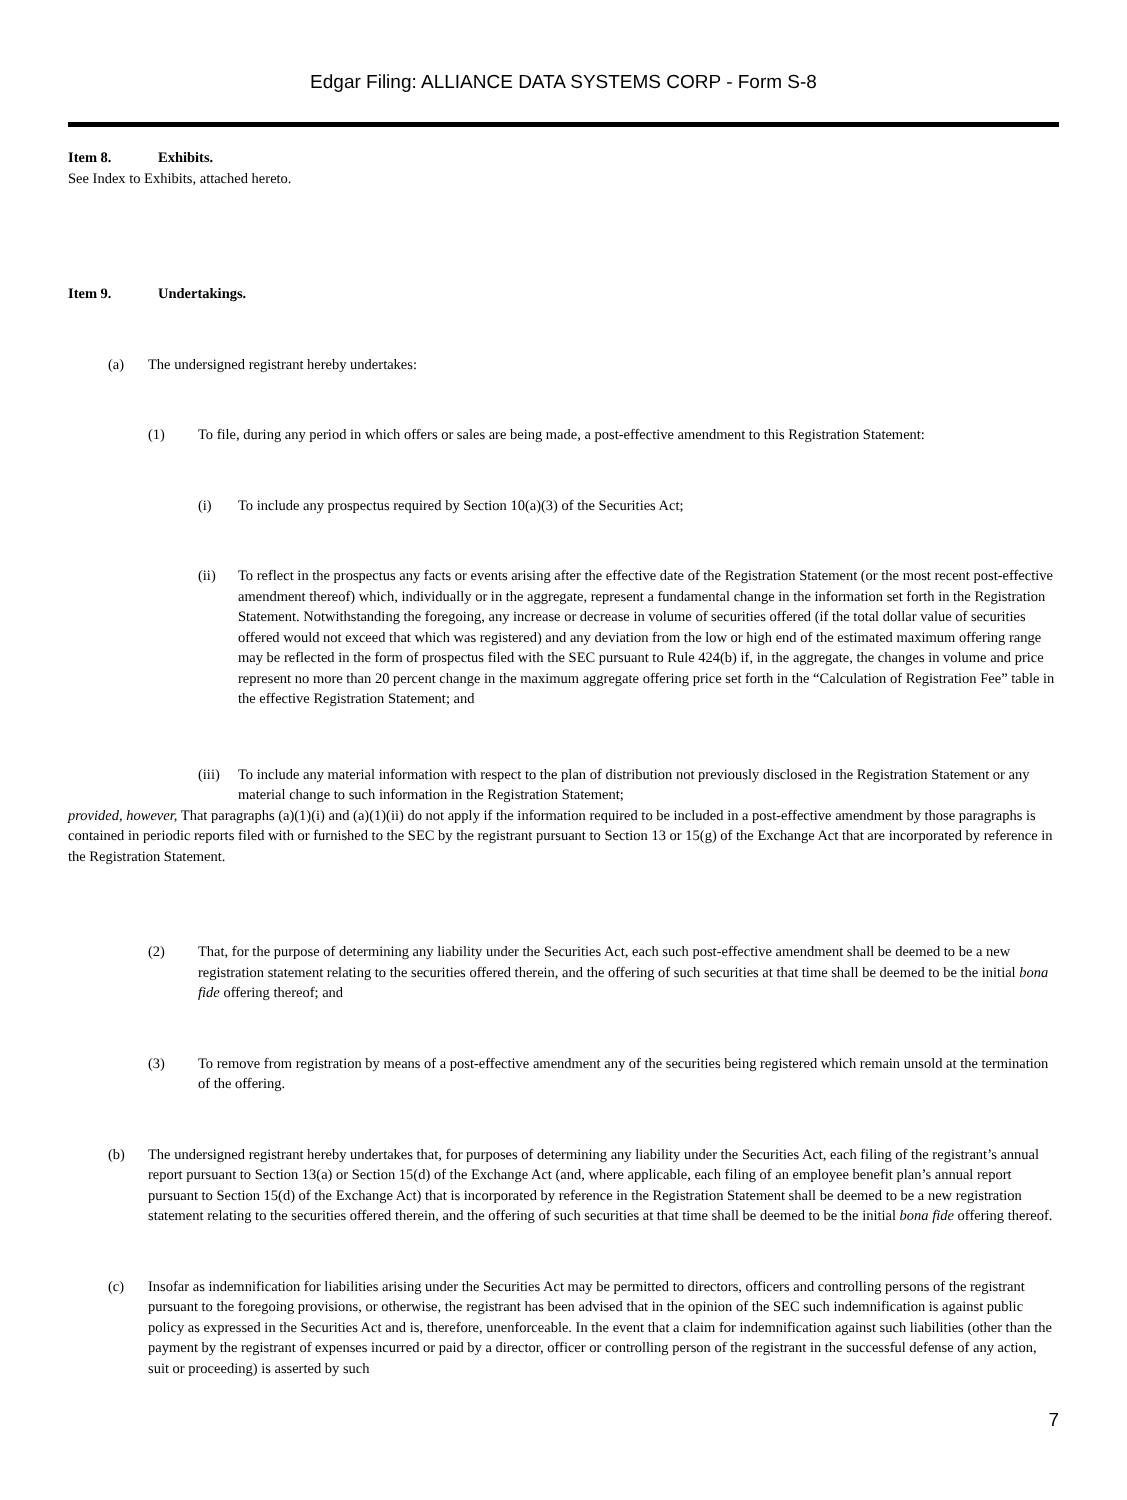Edgar Filing: ALLIANCE DATA SYSTEMS CORP - Form S-8
Item 8. Exhibits.
See Index to Exhibits, attached hereto.
Item 9. Undertakings.
(a) The undersigned registrant hereby undertakes:
(1) To file, during any period in which offers or sales are being made, a post-effective amendment to this Registration Statement:
(i) To include any prospectus required by Section 10(a)(3) of the Securities Act;
(ii) To reflect in the prospectus any facts or events arising after the effective date of the Registration Statement (or the most recent post-effective amendment thereof) which, individually or in the aggregate, represent a fundamental change in the information set forth in the Registration Statement. Notwithstanding the foregoing, any increase or decrease in volume of securities offered (if the total dollar value of securities offered would not exceed that which was registered) and any deviation from the low or high end of the estimated maximum offering range may be reflected in the form of prospectus filed with the SEC pursuant to Rule 424(b) if, in the aggregate, the changes in volume and price represent no more than 20 percent change in the maximum aggregate offering price set forth in the “Calculation of Registration Fee” table in the effective Registration Statement; and
(iii)
To include any material information with respect to the plan of distribution not previously disclosed in the Registration Statement or any material change to such information in the Registration Statement;
provided, however, That paragraphs (a)(1)(i) and (a)(1)(ii) do not apply if the information required to be included in a post-effective amendment by those paragraphs is contained in periodic reports filed with or furnished to the SEC by the registrant pursuant to Section 13 or 15(g) of the Exchange Act that are incorporated by reference in the Registration Statement.
(2) That, for the purpose of determining any liability under the Securities Act, each such post-effective amendment shall be deemed to be a new registration statement relating to the securities offered therein, and the offering of such securities at that time shall be deemed to be the initial bona fide offering thereof; and
(3) To remove from registration by means of a post-effective amendment any of the securities being registered which remain unsold at the termination of the offering.
(b) The undersigned registrant hereby undertakes that, for purposes of determining any liability under the Securities Act, each filing of the registrant’s annual report pursuant to Section 13(a) or Section 15(d) of the Exchange Act (and, where applicable, each filing of an employee benefit plan’s annual report pursuant to Section 15(d) of the Exchange Act) that is incorporated by reference in the Registration Statement shall be deemed to be a new registration statement relating to the securities offered therein, and the offering of such securities at that time shall be deemed to be the initial bona fide offering thereof.
(c) Insofar as indemnification for liabilities arising under the Securities Act may be permitted to directors, officers and controlling persons of the registrant pursuant to the foregoing provisions, or otherwise, the registrant has been advised that in the opinion of the SEC such indemnification is against public policy as expressed in the Securities Act and is, therefore, unenforceable. In the event that a claim for indemnification against such liabilities (other than the payment by the registrant of expenses incurred or paid by a director, officer or controlling person of the registrant in the successful defense of any action, suit or proceeding) is asserted by such
7